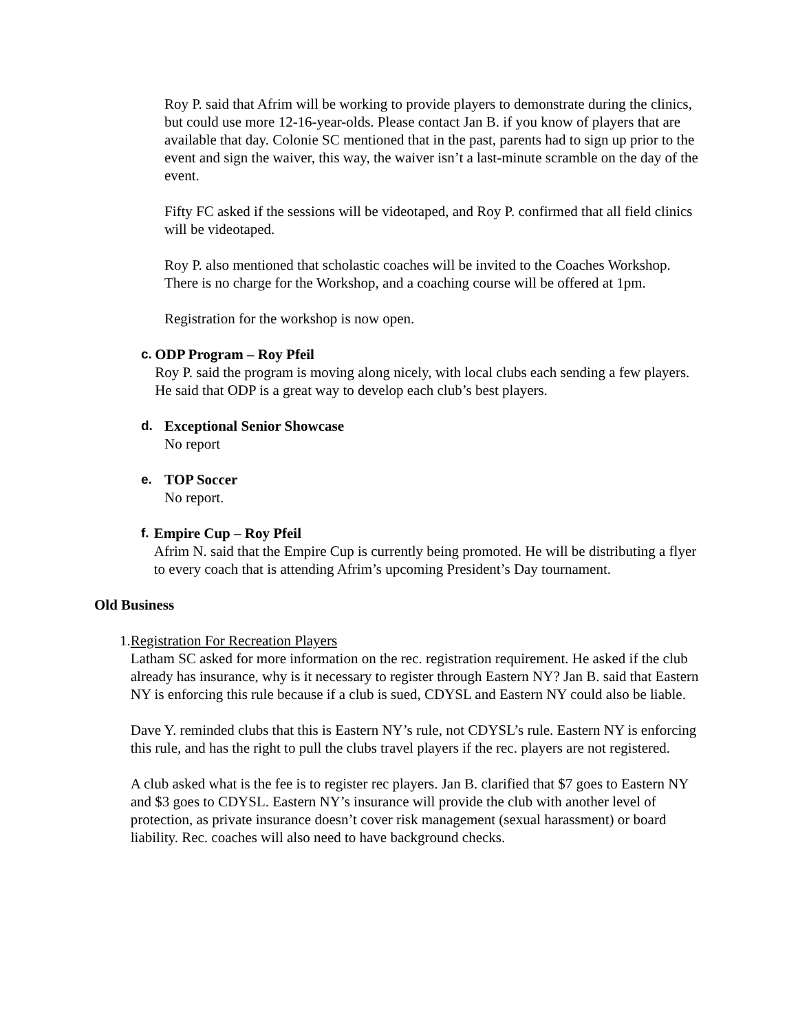Roy P. said that Afrim will be working to provide players to demonstrate during the clinics, but could use more 12-16-year-olds. Please contact Jan B. if you know of players that are available that day. Colonie SC mentioned that in the past, parents had to sign up prior to the event and sign the waiver, this way, the waiver isn’t a last-minute scramble on the day of the event.
Fifty FC asked if the sessions will be videotaped, and Roy P. confirmed that all field clinics will be videotaped.
Roy P. also mentioned that scholastic coaches will be invited to the Coaches Workshop. There is no charge for the Workshop, and a coaching course will be offered at 1pm.
Registration for the workshop is now open.
c. ODP Program – Roy Pfeil
Roy P. said the program is moving along nicely, with local clubs each sending a few players. He said that ODP is a great way to develop each club’s best players.
d. Exceptional Senior Showcase
No report
e. TOP Soccer
No report.
f. Empire Cup – Roy Pfeil
Afrim N. said that the Empire Cup is currently being promoted. He will be distributing a flyer to every coach that is attending Afrim’s upcoming President’s Day tournament.
Old Business
1. Registration For Recreation Players
Latham SC asked for more information on the rec. registration requirement. He asked if the club already has insurance, why is it necessary to register through Eastern NY? Jan B. said that Eastern NY is enforcing this rule because if a club is sued, CDYSL and Eastern NY could also be liable.
Dave Y. reminded clubs that this is Eastern NY’s rule, not CDYSL’s rule. Eastern NY is enforcing this rule, and has the right to pull the clubs travel players if the rec. players are not registered.
A club asked what is the fee is to register rec players. Jan B. clarified that $7 goes to Eastern NY and $3 goes to CDYSL. Eastern NY’s insurance will provide the club with another level of protection, as private insurance doesn’t cover risk management (sexual harassment) or board liability. Rec. coaches will also need to have background checks.